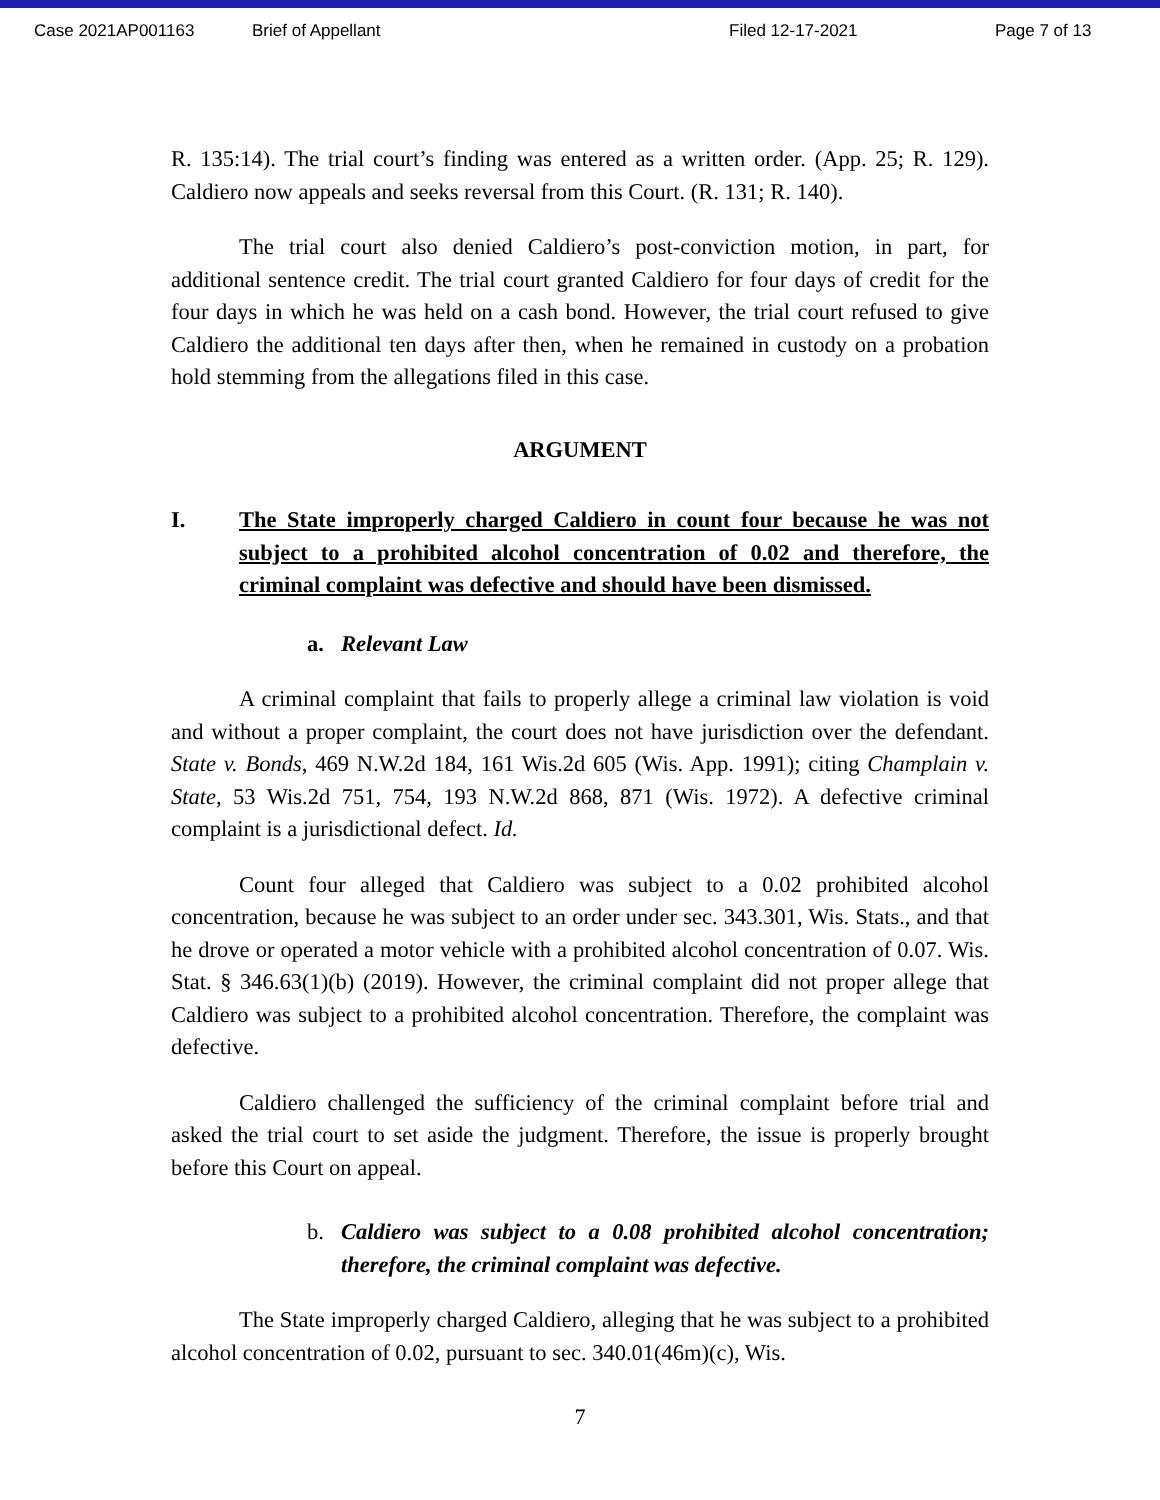Case 2021AP001163 Brief of Appellant Filed 12-17-2021 Page 7 of 13
R. 135:14). The trial court’s finding was entered as a written order. (App. 25; R. 129). Caldiero now appeals and seeks reversal from this Court. (R. 131; R. 140).
The trial court also denied Caldiero’s post-conviction motion, in part, for additional sentence credit. The trial court granted Caldiero for four days of credit for the four days in which he was held on a cash bond. However, the trial court refused to give Caldiero the additional ten days after then, when he remained in custody on a probation hold stemming from the allegations filed in this case.
ARGUMENT
I. The State improperly charged Caldiero in count four because he was not subject to a prohibited alcohol concentration of 0.02 and therefore, the criminal complaint was defective and should have been dismissed.
a. Relevant Law
A criminal complaint that fails to properly allege a criminal law violation is void and without a proper complaint, the court does not have jurisdiction over the defendant. State v. Bonds, 469 N.W.2d 184, 161 Wis.2d 605 (Wis. App. 1991); citing Champlain v. State, 53 Wis.2d 751, 754, 193 N.W.2d 868, 871 (Wis. 1972). A defective criminal complaint is a jurisdictional defect. Id.
Count four alleged that Caldiero was subject to a 0.02 prohibited alcohol concentration, because he was subject to an order under sec. 343.301, Wis. Stats., and that he drove or operated a motor vehicle with a prohibited alcohol concentration of 0.07. Wis. Stat. § 346.63(1)(b) (2019). However, the criminal complaint did not proper allege that Caldiero was subject to a prohibited alcohol concentration. Therefore, the complaint was defective.
Caldiero challenged the sufficiency of the criminal complaint before trial and asked the trial court to set aside the judgment. Therefore, the issue is properly brought before this Court on appeal.
b. Caldiero was subject to a 0.08 prohibited alcohol concentration; therefore, the criminal complaint was defective.
The State improperly charged Caldiero, alleging that he was subject to a prohibited alcohol concentration of 0.02, pursuant to sec. 340.01(46m)(c), Wis.
7